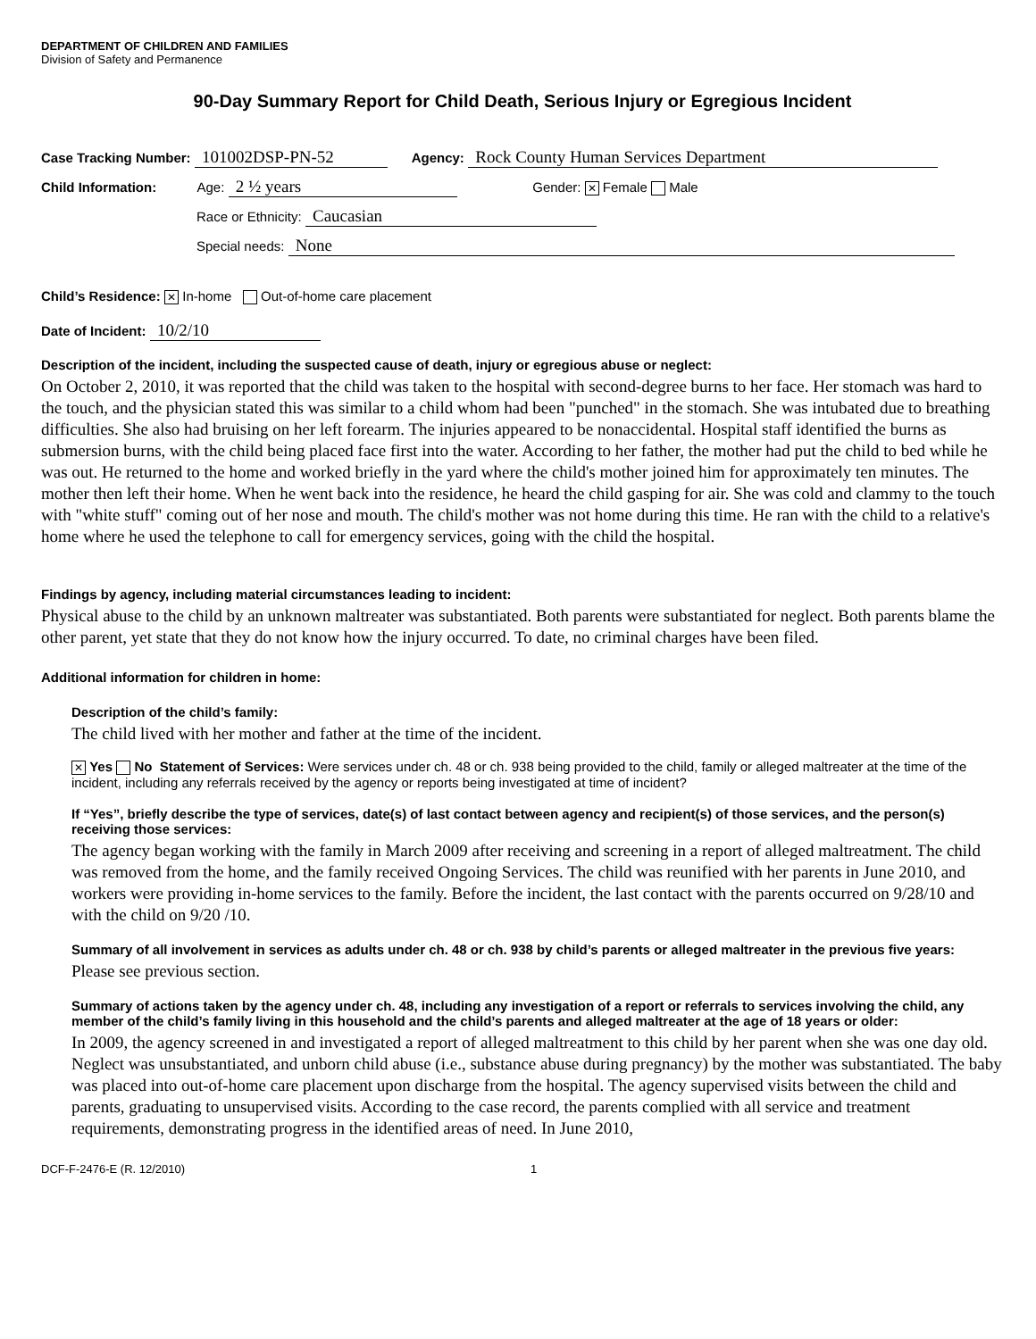DEPARTMENT OF CHILDREN AND FAMILIES
Division of Safety and Permanence
90-Day Summary Report for Child Death, Serious Injury or Egregious Incident
Case Tracking Number: 101002DSP-PN-52 Agency: Rock County Human Services Department
Child Information: Age: 2 ½ years Gender: ✕ Female Male
Race or Ethnicity: Caucasian
Special needs: None
Child’s Residence: ✕ In-home Out-of-home care placement
Date of Incident: 10/2/10
Description of the incident, including the suspected cause of death, injury or egregious abuse or neglect:
On October 2, 2010, it was reported that the child was taken to the hospital with second-degree burns to her face. Her stomach was hard to the touch, and the physician stated this was similar to a child whom had been "punched" in the stomach. She was intubated due to breathing difficulties. She also had bruising on her left forearm. The injuries appeared to be nonaccidental. Hospital staff identified the burns as submersion burns, with the child being placed face first into the water. According to her father, the mother had put the child to bed while he was out. He returned to the home and worked briefly in the yard where the child's mother joined him for approximately ten minutes. The mother then left their home. When he went back into the residence, he heard the child gasping for air. She was cold and clammy to the touch with "white stuff" coming out of her nose and mouth. The child's mother was not home during this time. He ran with the child to a relative's home where he used the telephone to call for emergency services, going with the child the hospital.
Findings by agency, including material circumstances leading to incident:
Physical abuse to the child by an unknown maltreater was substantiated. Both parents were substantiated for neglect. Both parents blame the other parent, yet state that they do not know how the injury occurred. To date, no criminal charges have been filed.
Additional information for children in home:
Description of the child’s family:
The child lived with her mother and father at the time of the incident.
✕ Yes No Statement of Services: Were services under ch. 48 or ch. 938 being provided to the child, family or alleged maltreater at the time of the incident, including any referrals received by the agency or reports being investigated at time of incident?
If “Yes”, briefly describe the type of services, date(s) of last contact between agency and recipient(s) of those services, and the person(s) receiving those services:
The agency began working with the family in March 2009 after receiving and screening in a report of alleged maltreatment. The child was removed from the home, and the family received Ongoing Services. The child was reunified with her parents in June 2010, and workers were providing in-home services to the family. Before the incident, the last contact with the parents occurred on 9/28/10 and with the child on 9/20 /10.
Summary of all involvement in services as adults under ch. 48 or ch. 938 by child’s parents or alleged maltreater in the previous five years:
Please see previous section.
Summary of actions taken by the agency under ch. 48, including any investigation of a report or referrals to services involving the child, any member of the child’s family living in this household and the child’s parents and alleged maltreater at the age of 18 years or older:
In 2009, the agency screened in and investigated a report of alleged maltreatment to this child by her parent when she was one day old. Neglect was unsubstantiated, and unborn child abuse (i.e., substance abuse during pregnancy) by the mother was substantiated. The baby was placed into out-of-home care placement upon discharge from the hospital. The agency supervised visits between the child and parents, graduating to unsupervised visits. According to the case record, the parents complied with all service and treatment requirements, demonstrating progress in the identified areas of need. In June 2010,
DCF-F-2476-E (R. 12/2010) 1